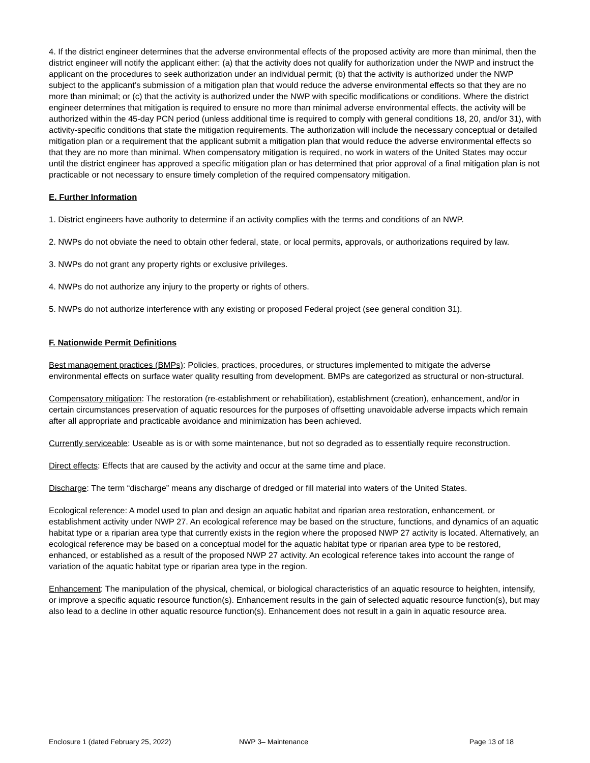4. If the district engineer determines that the adverse environmental effects of the proposed activity are more than minimal, then the district engineer will notify the applicant either: (a) that the activity does not qualify for authorization under the NWP and instruct the applicant on the procedures to seek authorization under an individual permit; (b) that the activity is authorized under the NWP subject to the applicant’s submission of a mitigation plan that would reduce the adverse environmental effects so that they are no more than minimal; or (c) that the activity is authorized under the NWP with specific modifications or conditions. Where the district engineer determines that mitigation is required to ensure no more than minimal adverse environmental effects, the activity will be authorized within the 45-day PCN period (unless additional time is required to comply with general conditions 18, 20, and/or 31), with activity-specific conditions that state the mitigation requirements. The authorization will include the necessary conceptual or detailed mitigation plan or a requirement that the applicant submit a mitigation plan that would reduce the adverse environmental effects so that they are no more than minimal. When compensatory mitigation is required, no work in waters of the United States may occur until the district engineer has approved a specific mitigation plan or has determined that prior approval of a final mitigation plan is not practicable or not necessary to ensure timely completion of the required compensatory mitigation.
E. Further Information
1. District engineers have authority to determine if an activity complies with the terms and conditions of an NWP.
2. NWPs do not obviate the need to obtain other federal, state, or local permits, approvals, or authorizations required by law.
3. NWPs do not grant any property rights or exclusive privileges.
4. NWPs do not authorize any injury to the property or rights of others.
5. NWPs do not authorize interference with any existing or proposed Federal project (see general condition 31).
F. Nationwide Permit Definitions
Best management practices (BMPs): Policies, practices, procedures, or structures implemented to mitigate the adverse environmental effects on surface water quality resulting from development. BMPs are categorized as structural or non-structural.
Compensatory mitigation: The restoration (re-establishment or rehabilitation), establishment (creation), enhancement, and/or in certain circumstances preservation of aquatic resources for the purposes of offsetting unavoidable adverse impacts which remain after all appropriate and practicable avoidance and minimization has been achieved.
Currently serviceable: Useable as is or with some maintenance, but not so degraded as to essentially require reconstruction.
Direct effects: Effects that are caused by the activity and occur at the same time and place.
Discharge: The term “discharge” means any discharge of dredged or fill material into waters of the United States.
Ecological reference: A model used to plan and design an aquatic habitat and riparian area restoration, enhancement, or establishment activity under NWP 27. An ecological reference may be based on the structure, functions, and dynamics of an aquatic habitat type or a riparian area type that currently exists in the region where the proposed NWP 27 activity is located. Alternatively, an ecological reference may be based on a conceptual model for the aquatic habitat type or riparian area type to be restored, enhanced, or established as a result of the proposed NWP 27 activity. An ecological reference takes into account the range of variation of the aquatic habitat type or riparian area type in the region.
Enhancement: The manipulation of the physical, chemical, or biological characteristics of an aquatic resource to heighten, intensify, or improve a specific aquatic resource function(s). Enhancement results in the gain of selected aquatic resource function(s), but may also lead to a decline in other aquatic resource function(s). Enhancement does not result in a gain in aquatic resource area.
Enclosure 1 (dated February 25, 2022) NWP 3– Maintenance Page 13 of 18